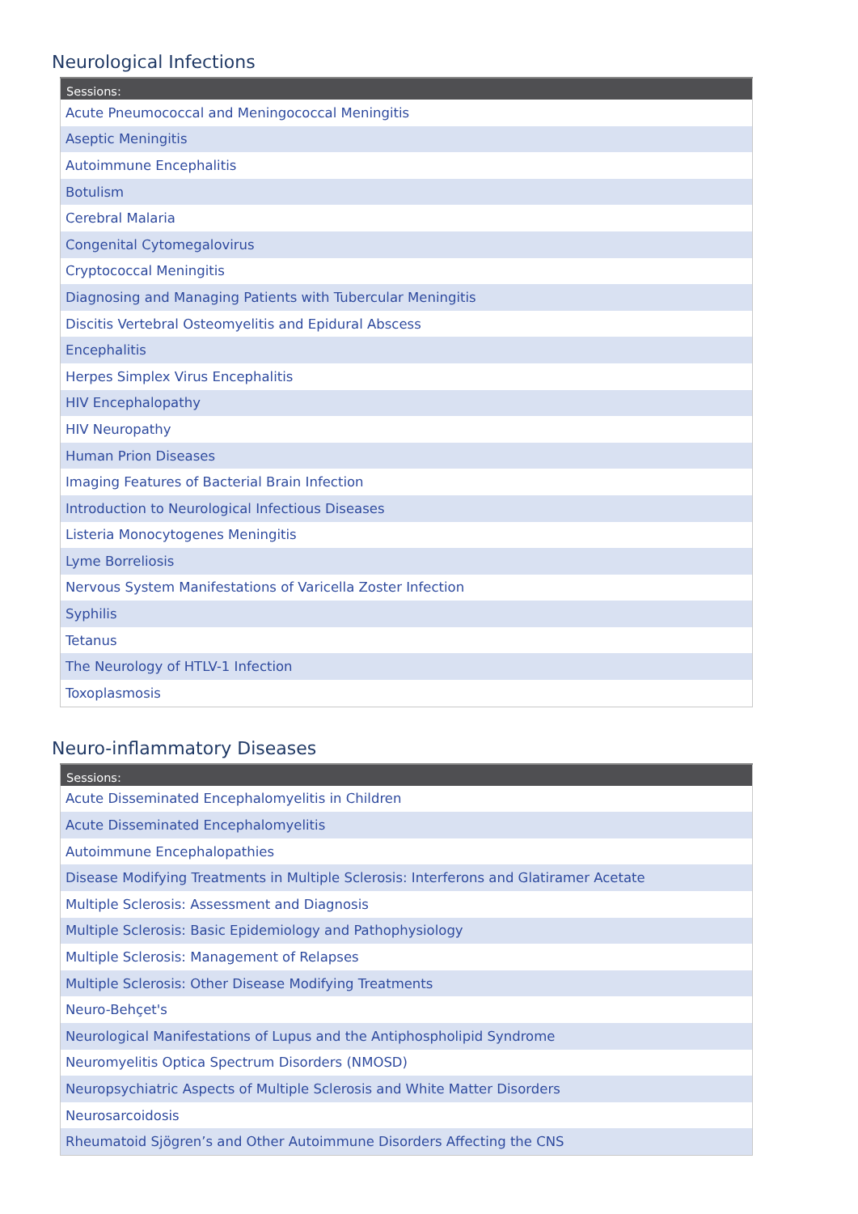Neurological Infections
| Sessions: |
| --- |
| Acute Pneumococcal and Meningococcal Meningitis |
| Aseptic Meningitis |
| Autoimmune Encephalitis |
| Botulism |
| Cerebral Malaria |
| Congenital Cytomegalovirus |
| Cryptococcal Meningitis |
| Diagnosing and Managing Patients with Tubercular Meningitis |
| Discitis Vertebral Osteomyelitis and Epidural Abscess |
| Encephalitis |
| Herpes Simplex Virus Encephalitis |
| HIV Encephalopathy |
| HIV Neuropathy |
| Human Prion Diseases |
| Imaging Features of Bacterial Brain Infection |
| Introduction to Neurological Infectious Diseases |
| Listeria Monocytogenes Meningitis |
| Lyme Borreliosis |
| Nervous System Manifestations of Varicella Zoster Infection |
| Syphilis |
| Tetanus |
| The Neurology of HTLV-1 Infection |
| Toxoplasmosis |
Neuro-inflammatory Diseases
| Sessions: |
| --- |
| Acute Disseminated Encephalomyelitis in Children |
| Acute Disseminated Encephalomyelitis |
| Autoimmune Encephalopathies |
| Disease Modifying Treatments in Multiple Sclerosis: Interferons and Glatiramer Acetate |
| Multiple Sclerosis: Assessment and Diagnosis |
| Multiple Sclerosis: Basic Epidemiology and Pathophysiology |
| Multiple Sclerosis: Management of Relapses |
| Multiple Sclerosis: Other Disease Modifying Treatments |
| Neuro-Behçet's |
| Neurological Manifestations of Lupus and the Antiphospholipid Syndrome |
| Neuromyelitis Optica Spectrum Disorders (NMOSD) |
| Neuropsychiatric Aspects of Multiple Sclerosis and White Matter Disorders |
| Neurosarcoidosis |
| Rheumatoid Sjögren’s and Other Autoimmune Disorders Affecting the CNS |